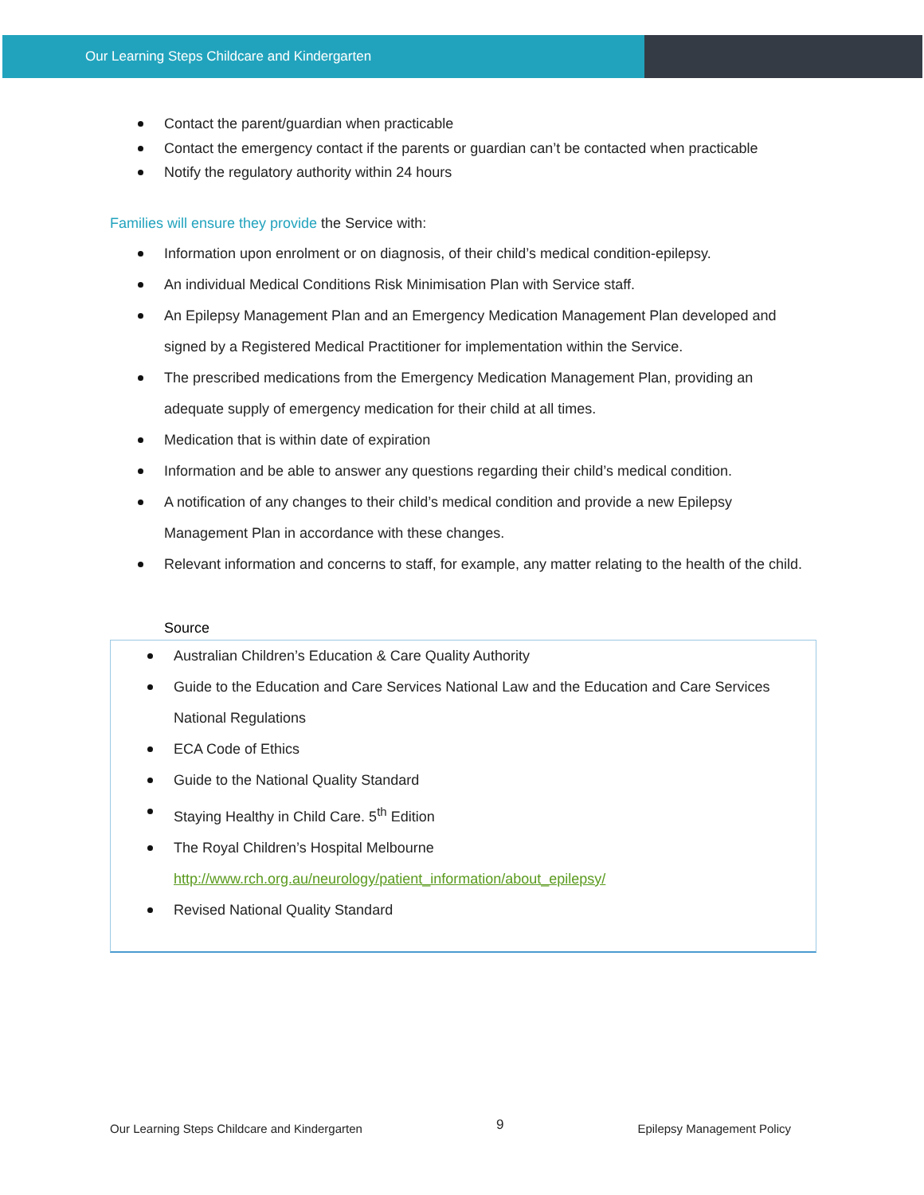Our Learning Steps Childcare and Kindergarten
Contact the parent/guardian when practicable
Contact the emergency contact if the parents or guardian can’t be contacted when practicable
Notify the regulatory authority within 24 hours
Families will ensure they provide the Service with:
Information upon enrolment or on diagnosis, of their child’s medical condition-epilepsy.
An individual Medical Conditions Risk Minimisation Plan with Service staff.
An Epilepsy Management Plan and an Emergency Medication Management Plan developed and signed by a Registered Medical Practitioner for implementation within the Service.
The prescribed medications from the Emergency Medication Management Plan, providing an adequate supply of emergency medication for their child at all times.
Medication that is within date of expiration
Information and be able to answer any questions regarding their child’s medical condition.
A notification of any changes to their child’s medical condition and provide a new Epilepsy Management Plan in accordance with these changes.
Relevant information and concerns to staff, for example, any matter relating to the health of the child.
Source
Australian Children’s Education & Care Quality Authority
Guide to the Education and Care Services National Law and the Education and Care Services National Regulations
ECA Code of Ethics
Guide to the National Quality Standard
Staying Healthy in Child Care. 5<sup>th</sup> Edition
The Royal Children’s Hospital Melbourne http://www.rch.org.au/neurology/patient_information/about_epilepsy/
Revised National Quality Standard
Our Learning Steps Childcare and Kindergarten 9 Epilepsy Management Policy